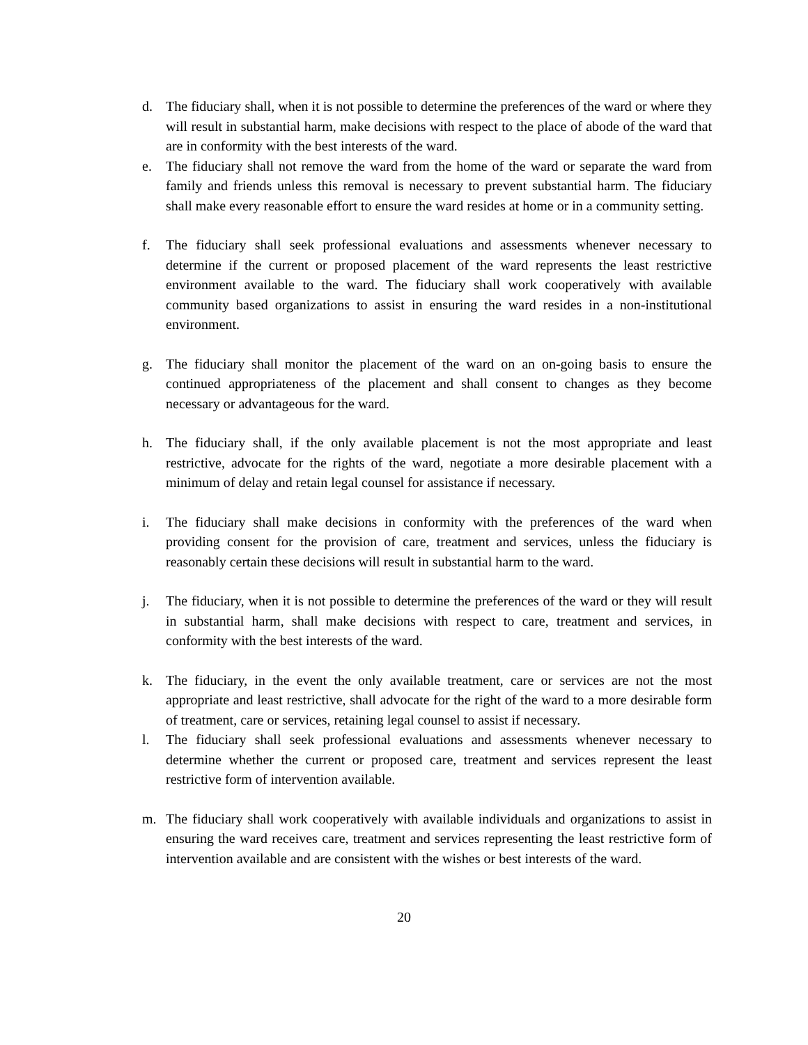d. The fiduciary shall, when it is not possible to determine the preferences of the ward or where they will result in substantial harm, make decisions with respect to the place of abode of the ward that are in conformity with the best interests of the ward.
e. The fiduciary shall not remove the ward from the home of the ward or separate the ward from family and friends unless this removal is necessary to prevent substantial harm. The fiduciary shall make every reasonable effort to ensure the ward resides at home or in a community setting.
f. The fiduciary shall seek professional evaluations and assessments whenever necessary to determine if the current or proposed placement of the ward represents the least restrictive environment available to the ward. The fiduciary shall work cooperatively with available community based organizations to assist in ensuring the ward resides in a non-institutional environment.
g. The fiduciary shall monitor the placement of the ward on an on-going basis to ensure the continued appropriateness of the placement and shall consent to changes as they become necessary or advantageous for the ward.
h. The fiduciary shall, if the only available placement is not the most appropriate and least restrictive, advocate for the rights of the ward, negotiate a more desirable placement with a minimum of delay and retain legal counsel for assistance if necessary.
i. The fiduciary shall make decisions in conformity with the preferences of the ward when providing consent for the provision of care, treatment and services, unless the fiduciary is reasonably certain these decisions will result in substantial harm to the ward.
j. The fiduciary, when it is not possible to determine the preferences of the ward or they will result in substantial harm, shall make decisions with respect to care, treatment and services, in conformity with the best interests of the ward.
k. The fiduciary, in the event the only available treatment, care or services are not the most appropriate and least restrictive, shall advocate for the right of the ward to a more desirable form of treatment, care or services, retaining legal counsel to assist if necessary.
l. The fiduciary shall seek professional evaluations and assessments whenever necessary to determine whether the current or proposed care, treatment and services represent the least restrictive form of intervention available.
m. The fiduciary shall work cooperatively with available individuals and organizations to assist in ensuring the ward receives care, treatment and services representing the least restrictive form of intervention available and are consistent with the wishes or best interests of the ward.
20